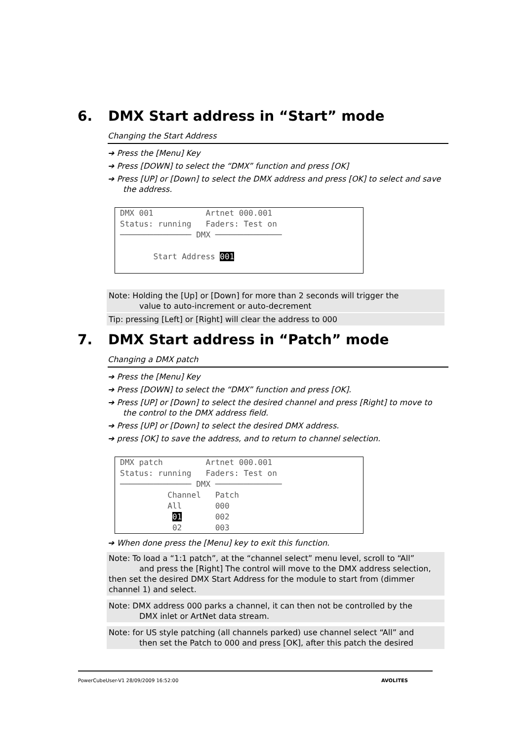6. DMX Start address in “Start” mode
Changing the Start Address
➔ Press the [Menu] Key
➔ Press [DOWN] to select the “DMX” function and press [OK]
➔ Press [UP] or [Down] to select the DMX address and press [OK] to select and save the address.
DMX 001 Artnet 000.001 Status: running Faders: Test on ─────────────── DMX ────────────── Start Address 001
Note: Holding the [Up] or [Down] for more than 2 seconds will trigger the
value to auto-increment or auto-decrement
Tip: pressing [Left] or [Right] will clear the address to 000
7. DMX Start address in “Patch” mode
Changing a DMX patch
➔ Press the [Menu] Key
➔ Press [DOWN] to select the “DMX” function and press [OK].
➔ Press [UP] or [Down] to select the desired channel and press [Right] to move to the control to the DMX address field.
➔ Press [UP] or [Down] to select the desired DMX address.
➔ press [OK] to save the address, and to return to channel selection.
DMX patch Artnet 000.001 Status: running Faders: Test on ─────────────── DMX ────────────── Channel Patch All 000 01 002 02 003
➔ When done press the [Menu] key to exit this function.
Note: To load a “1:1 patch”, at the “channel select” menu level, scroll to “All” and press the [Right] The control will move to the DMX address selection, then set the desired DMX Start Address for the module to start from (dimmer channel 1) and select.
Note: DMX address 000 parks a channel, it can then not be controlled by the DMX inlet or ArtNet data stream.
Note: for US style patching (all channels parked) use channel select “All” and then set the Patch to 000 and press [OK], after this patch the desired
PowerCubeUser-V1 28/09/2009 16:52:00 AVOLITES